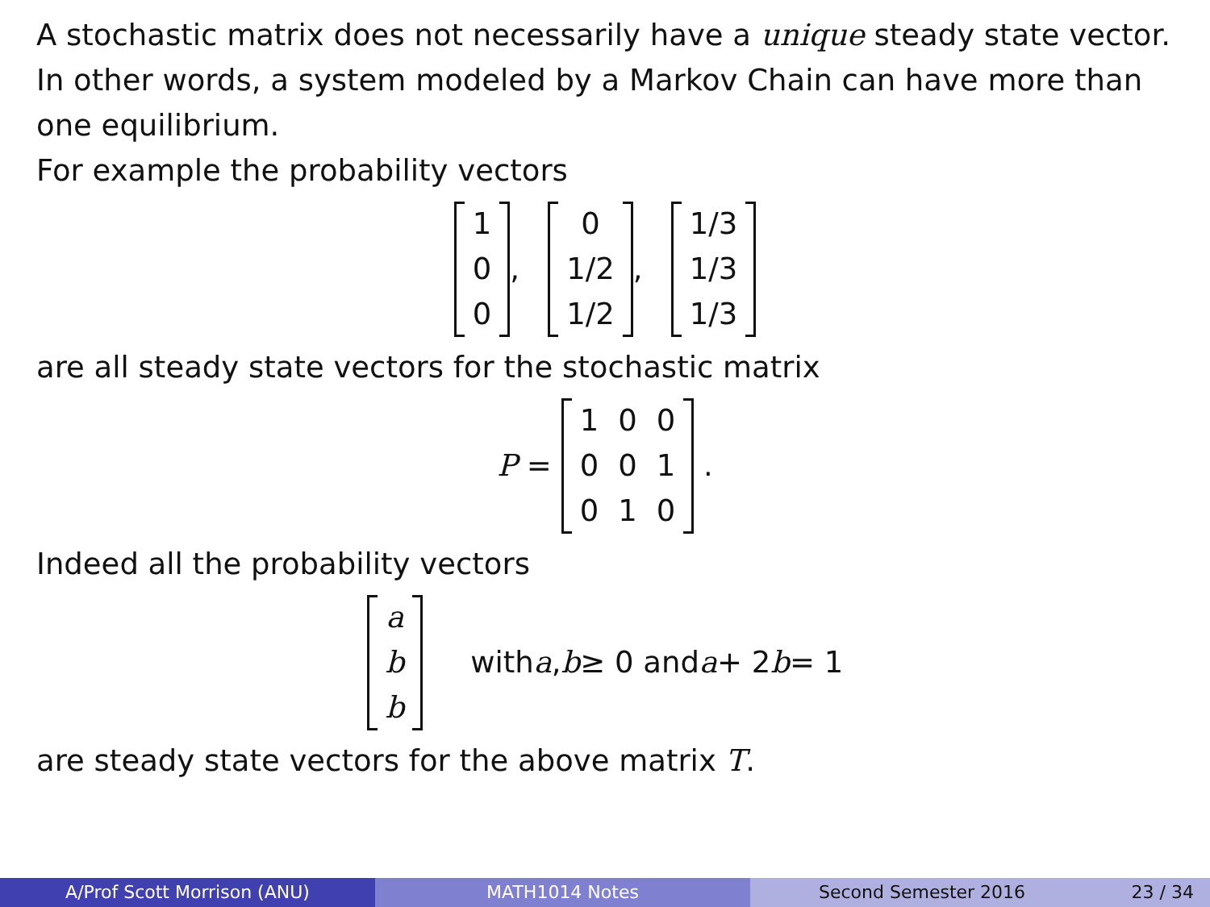A stochastic matrix does not necessarily have a unique steady state vector. In other words, a system modeled by a Markov Chain can have more than one equilibrium.
For example the probability vectors
| 1 |
| 0 |
| 0 |
,
| 0 |
| 1/2 |
| 1/2 |
,
| 1/3 |
| 1/3 |
| 1/3 |
are all steady state vectors for the stochastic matrix
P =
| 1 | 0 | 0 |
| 0 | 0 | 1 |
| 0 | 1 | 0 |
.
Indeed all the probability vectors
| a |
| b |
| b |
with a, b ≥ 0 and a + 2 b = 1
are steady state vectors for the above matrix T.
A/Prof Scott Morrison (ANU) MATH1014 Notes Second Semester 2016 23 / 34